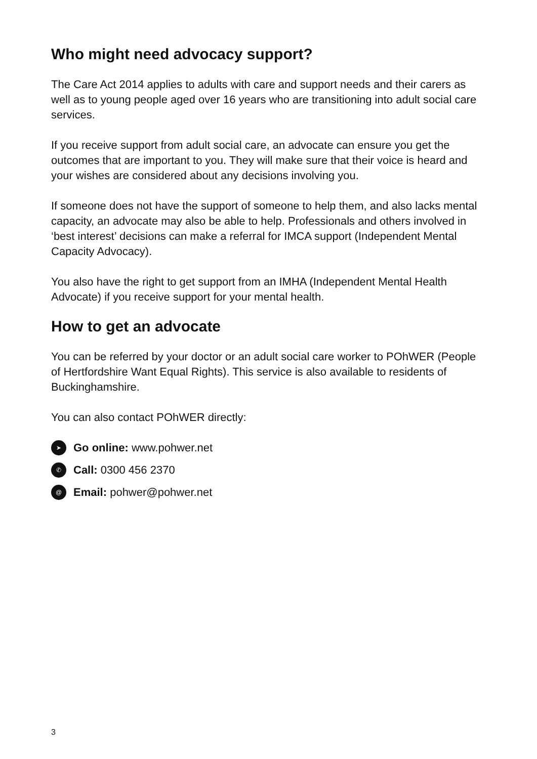Who might need advocacy support?
The Care Act 2014 applies to adults with care and support needs and their carers as well as to young people aged over 16 years who are transitioning into adult social care services.
If you receive support from adult social care, an advocate can ensure you get the outcomes that are important to you. They will make sure that their voice is heard and your wishes are considered about any decisions involving you.
If someone does not have the support of someone to help them, and also lacks mental capacity, an advocate may also be able to help. Professionals and others involved in ‘best interest’ decisions can make a referral for IMCA support (Independent Mental Capacity Advocacy).
You also have the right to get support from an IMHA (Independent Mental Health Advocate) if you receive support for your mental health.
How to get an advocate
You can be referred by your doctor or an adult social care worker to POhWER (People of Hertfordshire Want Equal Rights). This service is also available to residents of Buckinghamshire.
You can also contact POhWER directly:
➤ Go online: www.pohwer.net
✆ Call: 0300 456 2370
@ Email: pohwer@pohwer.net
3